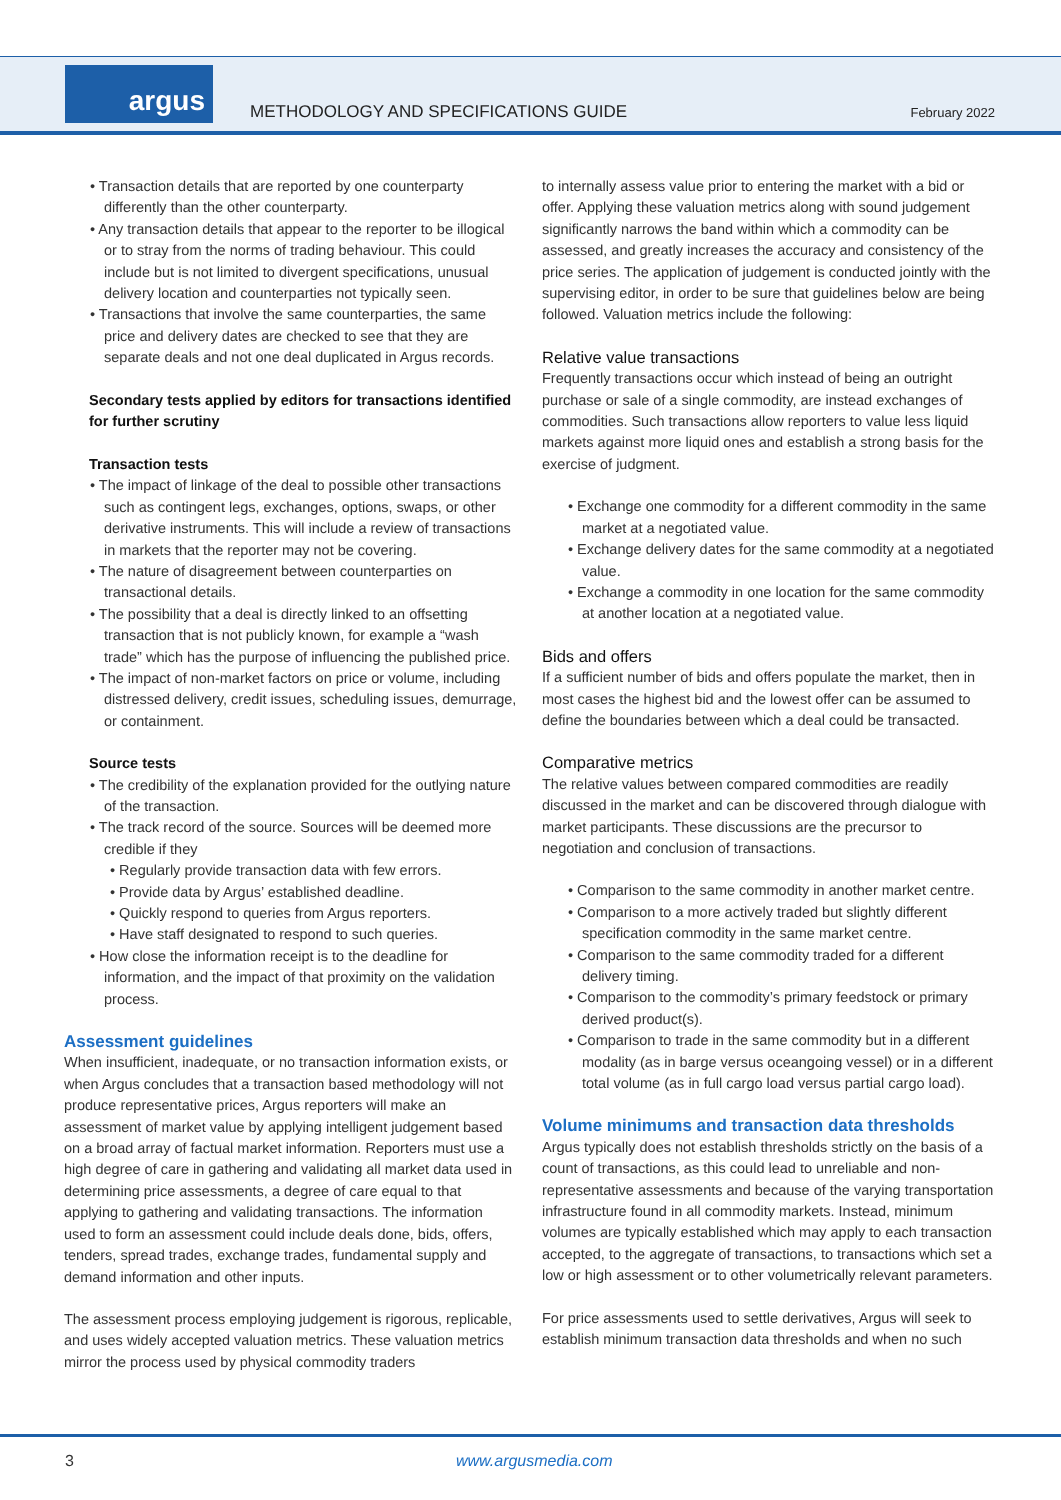argus
METHODOLOGY AND SPECIFICATIONS GUIDE
February 2022
• Transaction details that are reported by one counterparty differently than the other counterparty.
• Any transaction details that appear to the reporter to be illogical or to stray from the norms of trading behaviour. This could include but is not limited to divergent specifications, unusual delivery location and counterparties not typically seen.
• Transactions that involve the same counterparties, the same price and delivery dates are checked to see that they are separate deals and not one deal duplicated in Argus records.
Secondary tests applied by editors for transactions identified for further scrutiny
Transaction tests
• The impact of linkage of the deal to possible other transactions such as contingent legs, exchanges, options, swaps, or other derivative instruments. This will include a review of transactions in markets that the reporter may not be covering.
• The nature of disagreement between counterparties on transactional details.
• The possibility that a deal is directly linked to an offsetting transaction that is not publicly known, for example a “wash trade” which has the purpose of influencing the published price.
• The impact of non-market factors on price or volume, including distressed delivery, credit issues, scheduling issues, demurrage, or containment.
Source tests
• The credibility of the explanation provided for the outlying nature of the transaction.
• The track record of the source. Sources will be deemed more credible if they
• Regularly provide transaction data with few errors.
• Provide data by Argus’ established deadline.
• Quickly respond to queries from Argus reporters.
• Have staff designated to respond to such queries.
• How close the information receipt is to the deadline for information, and the impact of that proximity on the validation process.
Assessment guidelines
When insufficient, inadequate, or no transaction information exists, or when Argus concludes that a transaction based methodology will not produce representative prices, Argus reporters will make an assessment of market value by applying intelligent judgement based on a broad array of factual market information. Reporters must use a high degree of care in gathering and validating all market data used in determining price assessments, a degree of care equal to that applying to gathering and validating transactions. The information used to form an assessment could include deals done, bids, offers, tenders, spread trades, exchange trades, fundamental supply and demand information and other inputs.
The assessment process employing judgement is rigorous, replicable, and uses widely accepted valuation metrics. These valuation metrics mirror the process used by physical commodity traders
to internally assess value prior to entering the market with a bid or offer. Applying these valuation metrics along with sound judgement significantly narrows the band within which a commodity can be assessed, and greatly increases the accuracy and consistency of the price series. The application of judgement is conducted jointly with the supervising editor, in order to be sure that guidelines below are being followed. Valuation metrics include the following:
Relative value transactions
Frequently transactions occur which instead of being an outright purchase or sale of a single commodity, are instead exchanges of commodities. Such transactions allow reporters to value less liquid markets against more liquid ones and establish a strong basis for the exercise of judgment.
• Exchange one commodity for a different commodity in the same market at a negotiated value.
• Exchange delivery dates for the same commodity at a negotiated value.
• Exchange a commodity in one location for the same commodity at another location at a negotiated value.
Bids and offers
If a sufficient number of bids and offers populate the market, then in most cases the highest bid and the lowest offer can be assumed to define the boundaries between which a deal could be transacted.
Comparative metrics
The relative values between compared commodities are readily discussed in the market and can be discovered through dialogue with market participants. These discussions are the precursor to negotiation and conclusion of transactions.
• Comparison to the same commodity in another market centre.
• Comparison to a more actively traded but slightly different specification commodity in the same market centre.
• Comparison to the same commodity traded for a different delivery timing.
• Comparison to the commodity’s primary feedstock or primary derived product(s).
• Comparison to trade in the same commodity but in a different modality (as in barge versus oceangoing vessel) or in a different total volume (as in full cargo load versus partial cargo load).
Volume minimums and transaction data thresholds
Argus typically does not establish thresholds strictly on the basis of a count of transactions, as this could lead to unreliable and non-representative assessments and because of the varying transportation infrastructure found in all commodity markets. Instead, minimum volumes are typically established which may apply to each transaction accepted, to the aggregate of transactions, to transactions which set a low or high assessment or to other volumetrically relevant parameters.
For price assessments used to settle derivatives, Argus will seek to establish minimum transaction data thresholds and when no such
3 www.argusmedia.com